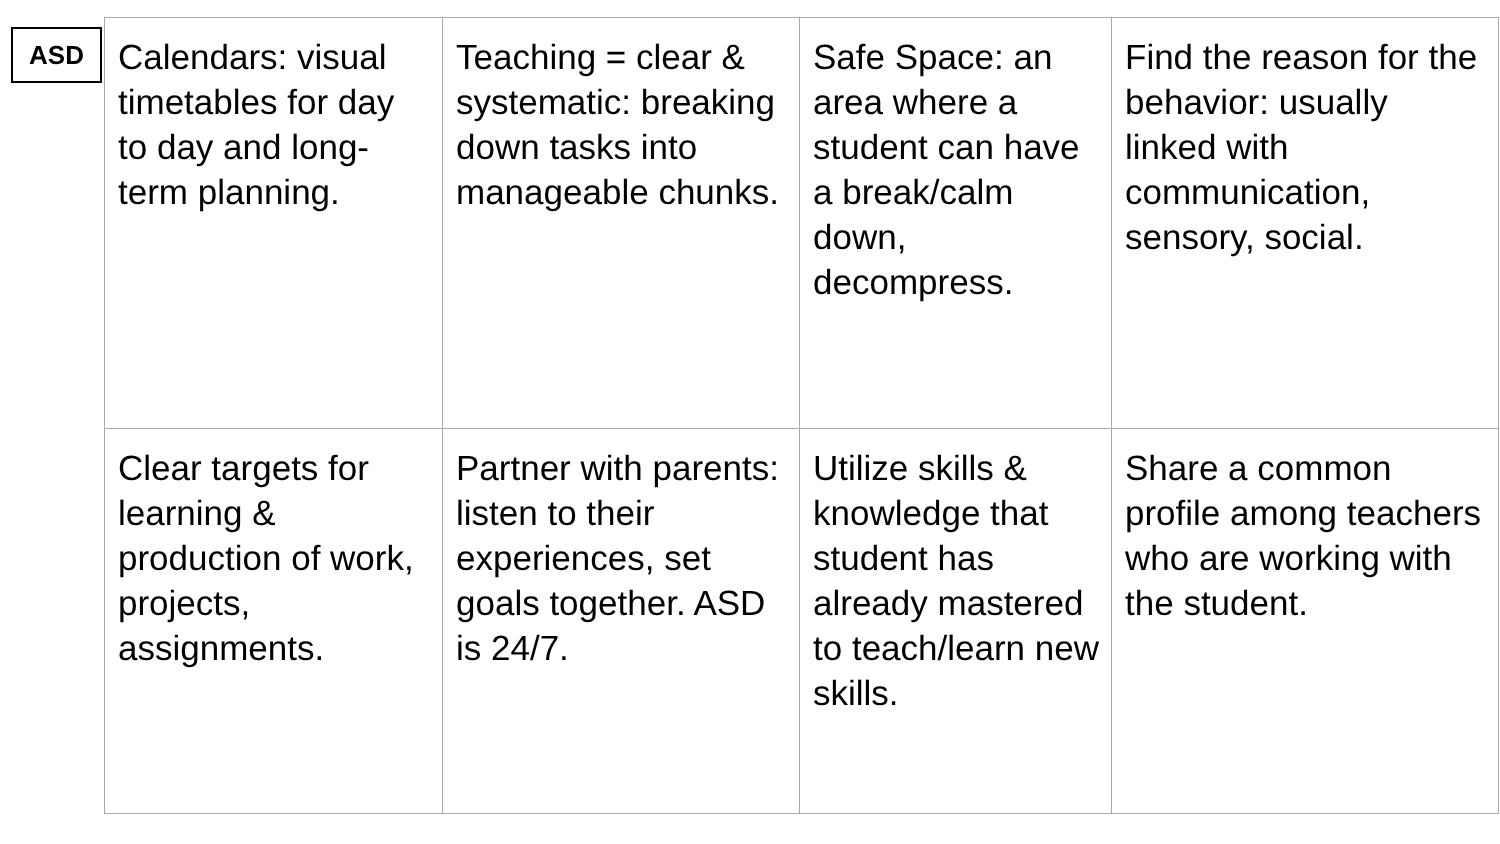ASD
| Calendars: visual timetables for day to day and long-term planning. | Teaching = clear & systematic: breaking down tasks into manageable chunks. | Safe Space: an area where a student can have a break/calm down, decompress. | Find the reason for the behavior: usually linked with communication, sensory, social. |
| Clear targets for learning & production of work, projects, assignments. | Partner with parents: listen to their experiences, set goals together. ASD is 24/7. | Utilize skills & knowledge that student has already mastered to teach/learn new skills. | Share a common profile among teachers who are working with the student. |